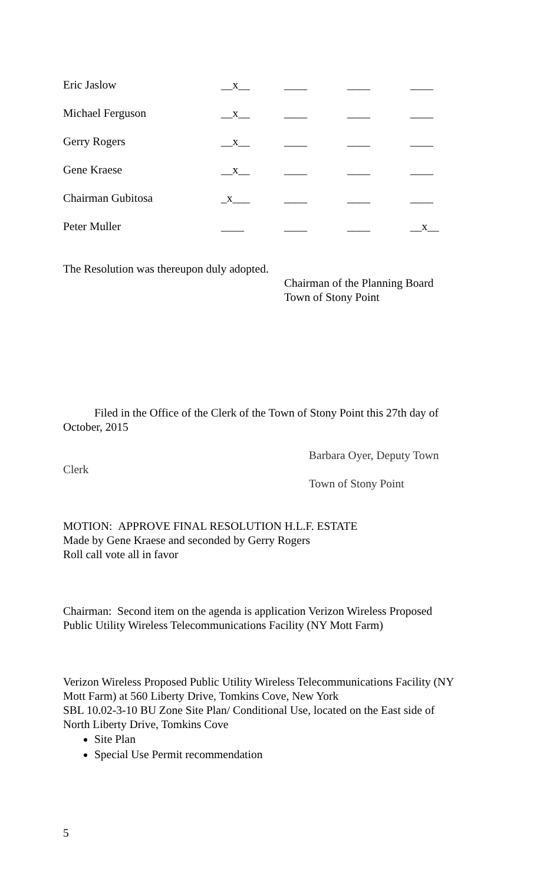| Eric Jaslow | __x__ | ____ | ____ | ____ |
| Michael Ferguson | __x__ | ____ | ____ | ____ |
| Gerry Rogers | __x__ | ____ | ____ | ____ |
| Gene Kraese | __x__ | ____ | ____ | ____ |
| Chairman Gubitosa | _x___ | ____ | ____ | ____ |
| Peter Muller | ____ | ____ | ____ | __x__ |
The Resolution was thereupon duly adopted.
Chairman of the Planning Board
Town of Stony Point
Filed in the Office of the Clerk of the Town of Stony Point this 27th day of October, 2015
Barbara Oyer, Deputy Town
Clerk
Town of Stony Point
MOTION: APPROVE FINAL RESOLUTION H.L.F. ESTATE
Made by Gene Kraese and seconded by Gerry Rogers
Roll call vote all in favor
Chairman: Second item on the agenda is application Verizon Wireless Proposed Public Utility Wireless Telecommunications Facility (NY Mott Farm)
Verizon Wireless Proposed Public Utility Wireless Telecommunications Facility (NY Mott Farm) at 560 Liberty Drive, Tomkins Cove, New York
SBL 10.02-3-10 BU Zone Site Plan/ Conditional Use, located on the East side of North Liberty Drive, Tomkins Cove
Site Plan
Special Use Permit recommendation
5